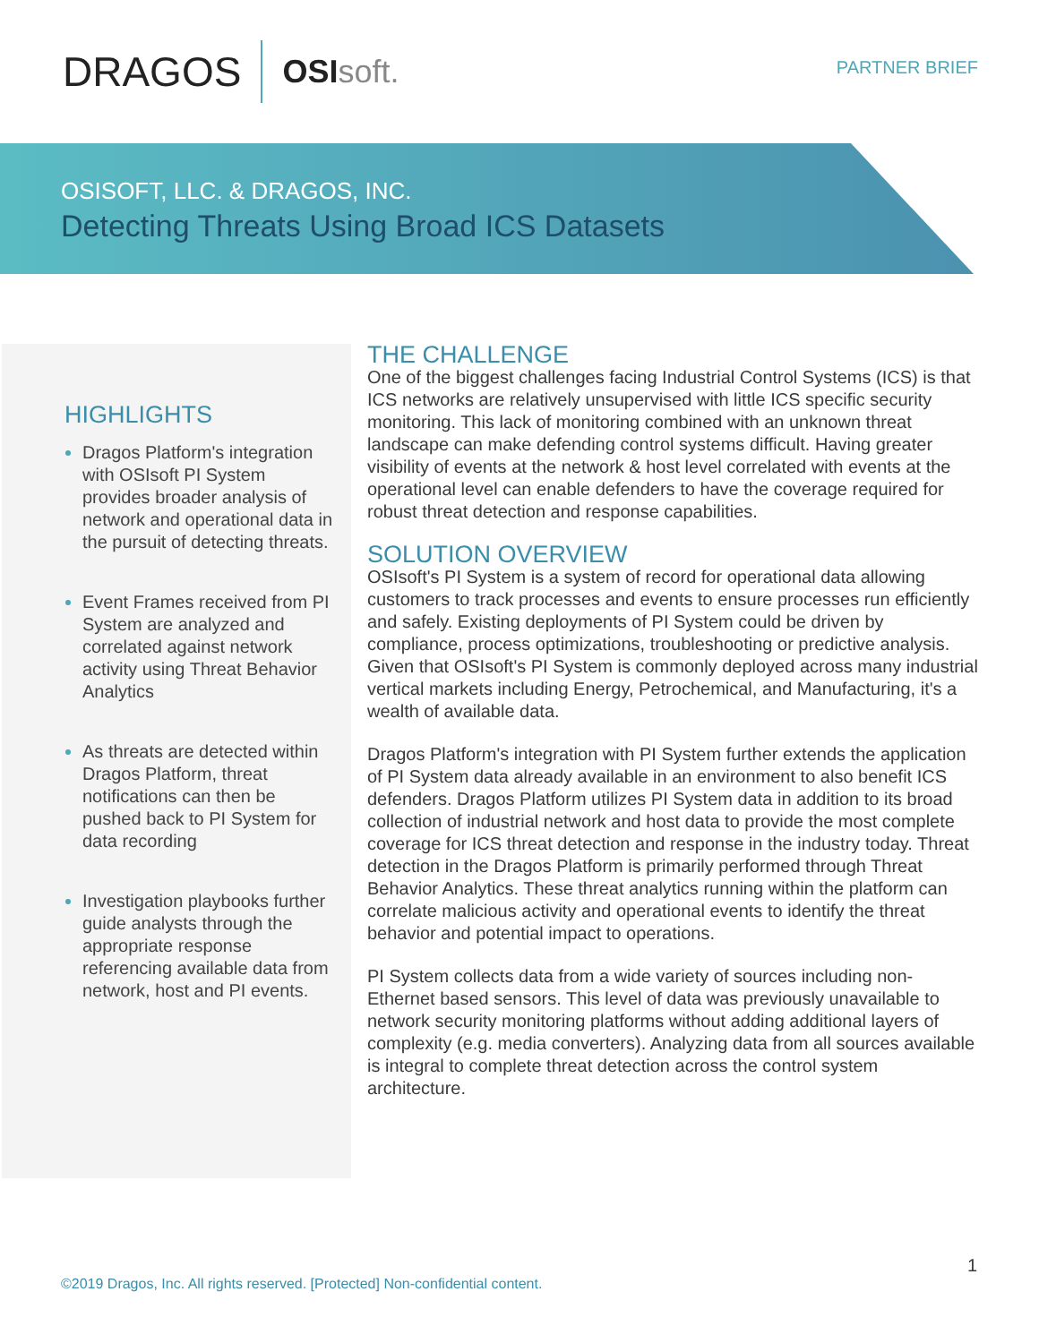DRAGOS
OSIsoft.
PARTNER BRIEF
OSISOFT, LLC. & DRAGOS, INC.
Detecting Threats Using Broad ICS Datasets
HIGHLIGHTS
Dragos Platform's integration with OSIsoft PI System provides broader analysis of network and operational data in the pursuit of detecting threats.
Event Frames received from PI System are analyzed and correlated against network activity using Threat Behavior Analytics
As threats are detected within Dragos Platform, threat notifications can then be pushed back to PI System for data recording
Investigation playbooks further guide analysts through the appropriate response referencing available data from network, host and PI events.
THE CHALLENGE
One of the biggest challenges facing Industrial Control Systems (ICS) is that ICS networks are relatively unsupervised with little ICS specific security monitoring. This lack of monitoring combined with an unknown threat landscape can make defending control systems difficult. Having greater visibility of events at the network & host level correlated with events at the operational level can enable defenders to have the coverage required for robust threat detection and response capabilities.
SOLUTION OVERVIEW
OSIsoft's PI System is a system of record for operational data allowing customers to track processes and events to ensure processes run efficiently and safely. Existing deployments of PI System could be driven by compliance, process optimizations, troubleshooting or predictive analysis. Given that OSIsoft's PI System is commonly deployed across many industrial vertical markets including Energy, Petrochemical, and Manufacturing, it's a wealth of available data.
Dragos Platform's integration with PI System further extends the application of PI System data already available in an environment to also benefit ICS defenders. Dragos Platform utilizes PI System data in addition to its broad collection of industrial network and host data to provide the most complete coverage for ICS threat detection and response in the industry today. Threat detection in the Dragos Platform is primarily performed through Threat Behavior Analytics. These threat analytics running within the platform can correlate malicious activity and operational events to identify the threat behavior and potential impact to operations.
PI System collects data from a wide variety of sources including non-Ethernet based sensors. This level of data was previously unavailable to network security monitoring platforms without adding additional layers of complexity (e.g. media converters). Analyzing data from all sources available is integral to complete threat detection across the control system architecture.
1
©2019 Dragos, Inc. All rights reserved. [Protected] Non-confidential content.